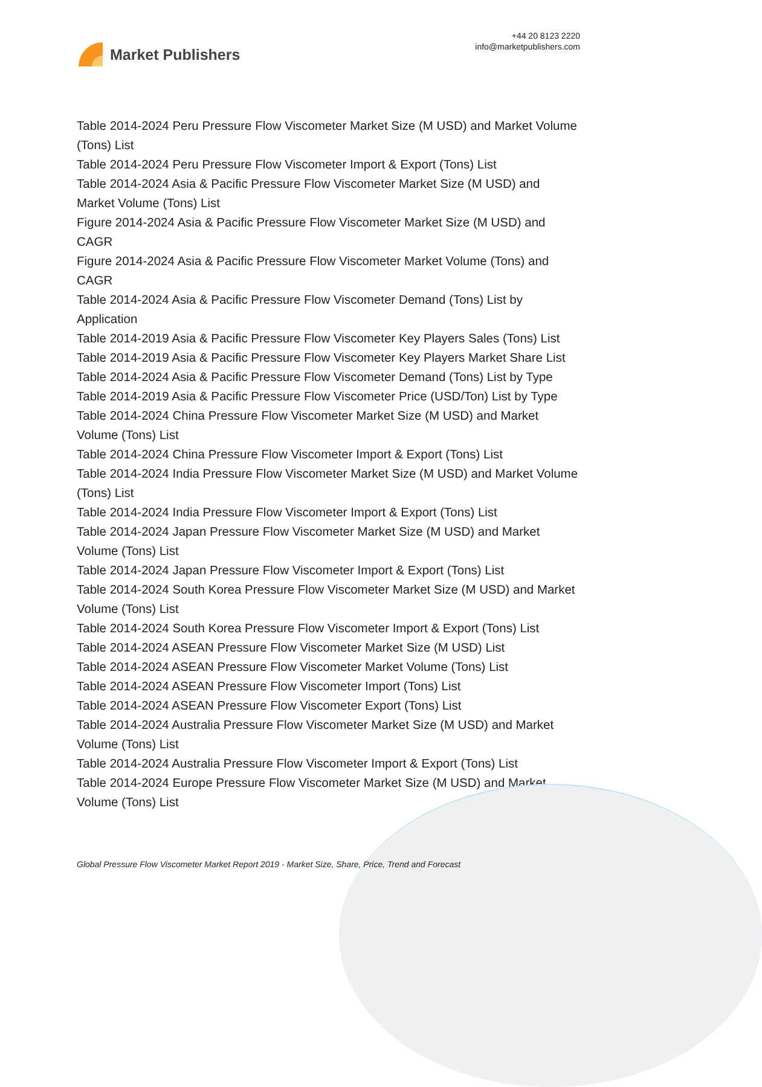Market Publishers
+44 20 8123 2220
info@marketpublishers.com
Table 2014-2024 Peru Pressure Flow Viscometer Market Size (M USD) and Market Volume (Tons) List
Table 2014-2024 Peru Pressure Flow Viscometer Import & Export (Tons) List
Table 2014-2024 Asia & Pacific Pressure Flow Viscometer Market Size (M USD) and Market Volume (Tons) List
Figure 2014-2024 Asia & Pacific Pressure Flow Viscometer Market Size (M USD) and CAGR
Figure 2014-2024 Asia & Pacific Pressure Flow Viscometer Market Volume (Tons) and CAGR
Table 2014-2024 Asia & Pacific Pressure Flow Viscometer Demand (Tons) List by Application
Table 2014-2019 Asia & Pacific Pressure Flow Viscometer Key Players Sales (Tons) List
Table 2014-2019 Asia & Pacific Pressure Flow Viscometer Key Players Market Share List
Table 2014-2024 Asia & Pacific Pressure Flow Viscometer Demand (Tons) List by Type
Table 2014-2019 Asia & Pacific Pressure Flow Viscometer Price (USD/Ton) List by Type
Table 2014-2024 China Pressure Flow Viscometer Market Size (M USD) and Market Volume (Tons) List
Table 2014-2024 China Pressure Flow Viscometer Import & Export (Tons) List
Table 2014-2024 India Pressure Flow Viscometer Market Size (M USD) and Market Volume (Tons) List
Table 2014-2024 India Pressure Flow Viscometer Import & Export (Tons) List
Table 2014-2024 Japan Pressure Flow Viscometer Market Size (M USD) and Market Volume (Tons) List
Table 2014-2024 Japan Pressure Flow Viscometer Import & Export (Tons) List
Table 2014-2024 South Korea Pressure Flow Viscometer Market Size (M USD) and Market Volume (Tons) List
Table 2014-2024 South Korea Pressure Flow Viscometer Import & Export (Tons) List
Table 2014-2024 ASEAN Pressure Flow Viscometer Market Size (M USD) List
Table 2014-2024 ASEAN Pressure Flow Viscometer Market Volume (Tons) List
Table 2014-2024 ASEAN Pressure Flow Viscometer Import (Tons) List
Table 2014-2024 ASEAN Pressure Flow Viscometer Export (Tons) List
Table 2014-2024 Australia Pressure Flow Viscometer Market Size (M USD) and Market Volume (Tons) List
Table 2014-2024 Australia Pressure Flow Viscometer Import & Export (Tons) List
Table 2014-2024 Europe Pressure Flow Viscometer Market Size (M USD) and Market Volume (Tons) List
Global Pressure Flow Viscometer Market Report 2019 - Market Size, Share, Price, Trend and Forecast